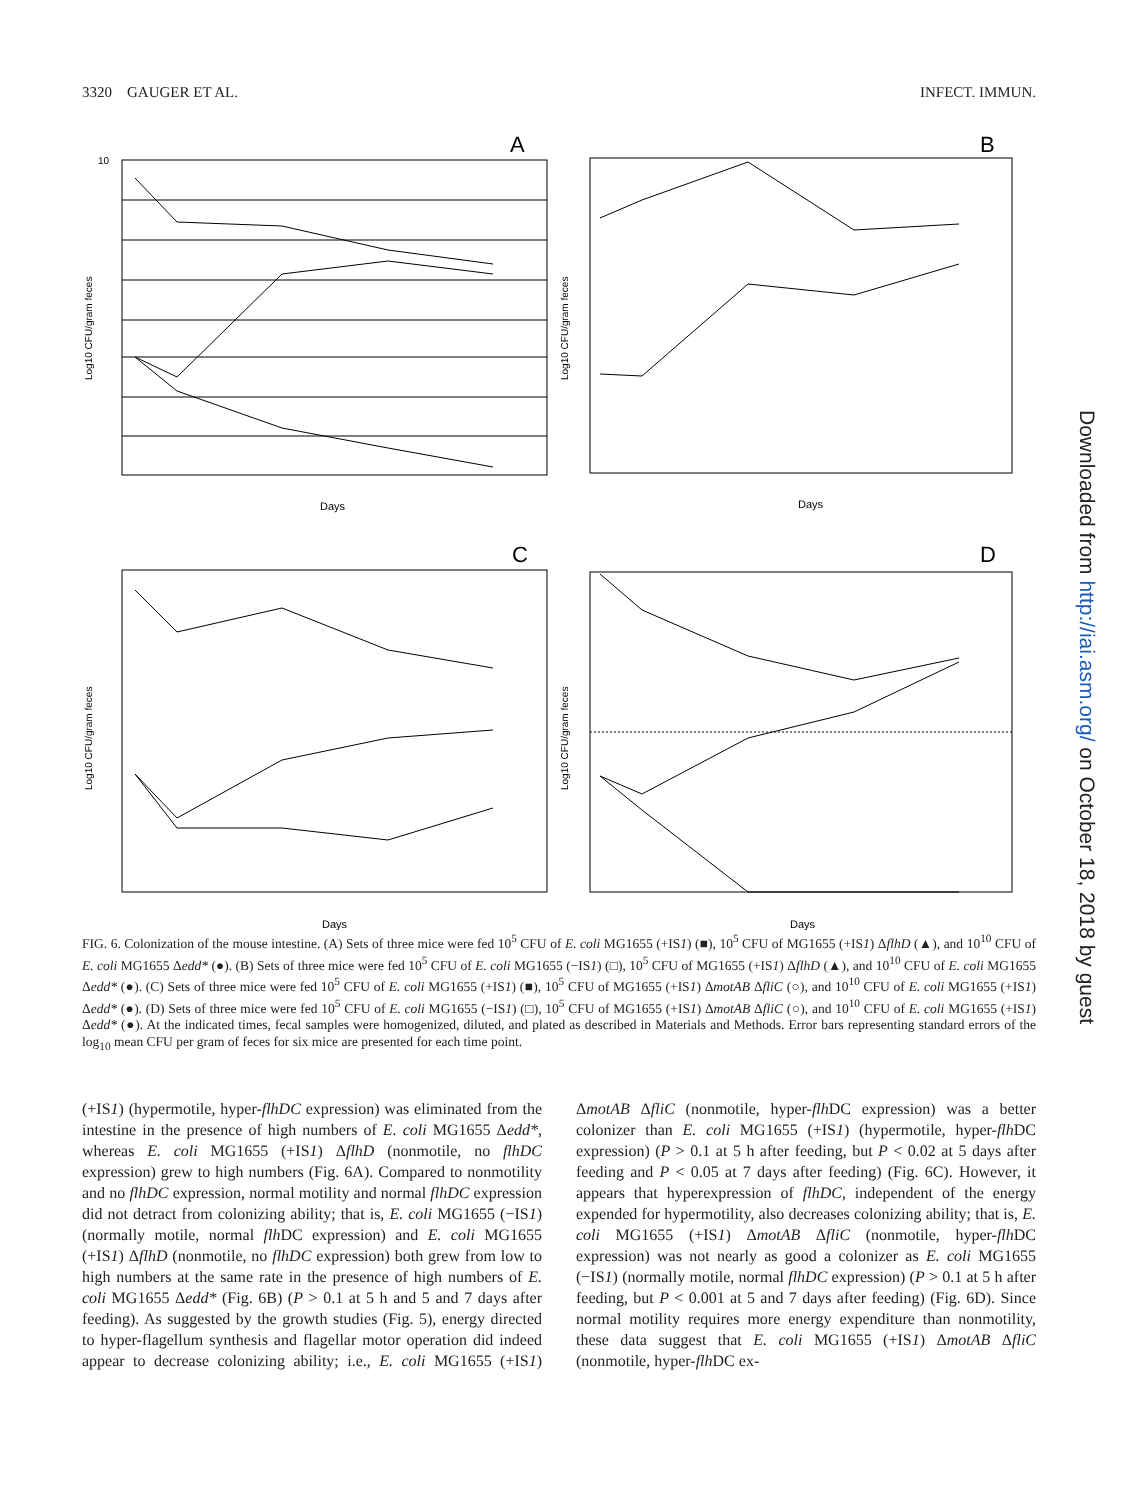3320 GAUGER ET AL. INFECT. IMMUN.
A
Log10 CFU/gram feces
10
Days
B
Log10 CFU/gram feces
Days
C
Log10 CFU/gram feces
Days
D
Log10 CFU/gram feces
Days
FIG. 6. Colonization of the mouse intestine. (A) Sets of three mice were fed 10<sup>5</sup> CFU of E. coli MG1655 (+IS1) (■), 10<sup>5</sup> CFU of MG1655 (+IS1) ΔflhD (▲), and 10<sup>10</sup> CFU of E. coli MG1655 Δedd* (●). (B) Sets of three mice were fed 10<sup>5</sup> CFU of E. coli MG1655 (−IS1) (□), 10<sup>5</sup> CFU of MG1655 (+IS1) ΔflhD (▲), and 10<sup>10</sup> CFU of E. coli MG1655 Δedd* (●). (C) Sets of three mice were fed 10<sup>5</sup> CFU of E. coli MG1655 (+IS1) (■), 10<sup>5</sup> CFU of MG1655 (+IS1) ΔmotAB ΔfliC (○), and 10<sup>10</sup> CFU of E. coli MG1655 (+IS1) Δedd* (●). (D) Sets of three mice were fed 10<sup>5</sup> CFU of E. coli MG1655 (−IS1) (□), 10<sup>5</sup> CFU of MG1655 (+IS1) ΔmotAB ΔfliC (○), and 10<sup>10</sup> CFU of E. coli MG1655 (+IS1) Δedd* (●). At the indicated times, fecal samples were homogenized, diluted, and plated as described in Materials and Methods. Error bars representing standard errors of the log<sub>10</sub> mean CFU per gram of feces for six mice are presented for each time point.
(+IS1) (hypermotile, hyper-flhDC expression) was eliminated from the intestine in the presence of high numbers of E. coli MG1655 Δedd*, whereas E. coli MG1655 (+IS1) ΔflhD (nonmotile, no flhDC expression) grew to high numbers (Fig. 6A). Compared to nonmotility and no flhDC expression, normal motility and normal flhDC expression did not detract from colonizing ability; that is, E. coli MG1655 (−IS1) (normally motile, normal flh DC expression) and E. coli MG1655 (+IS1) ΔflhD (nonmotile, no flhDC expression) both grew from low to high numbers at the same rate in the presence of high numbers of E. coli MG1655 Δedd* (Fig. 6B) (P > 0.1 at 5 h and 5 and 7 days after feeding). As suggested by the growth studies (Fig. 5), energy directed to hyper-flagellum synthesis and flagellar motor operation did indeed appear to decrease colonizing ability; i.e., E. coli MG1655 (+IS1) ΔmotAB ΔfliC (nonmotile, hyper-flh DC expression) was a better colonizer than E. coli MG1655 (+IS1) (hypermotile, hyper-flh DC expression) (P > 0.1 at 5 h after feeding, but P < 0.02 at 5 days after feeding and P < 0.05 at 7 days after feeding) (Fig. 6C). However, it appears that hyperexpression of flhDC, independent of the energy expended for hypermotility, also decreases colonizing ability; that is, E. coli MG1655 (+IS1) ΔmotAB ΔfliC (nonmotile, hyper-flh DC expression) was not nearly as good a colonizer as E. coli MG1655 (−IS1) (normally motile, normal flhDC expression) (P > 0.1 at 5 h after feeding, but P < 0.001 at 5 and 7 days after feeding) (Fig. 6D). Since normal motility requires more energy expenditure than nonmotility, these data suggest that E. coli MG1655 (+IS1) ΔmotAB ΔfliC (nonmotile, hyper-flh DC ex-
Downloaded from http://iai.asm.org/ on October 18, 2018 by guest